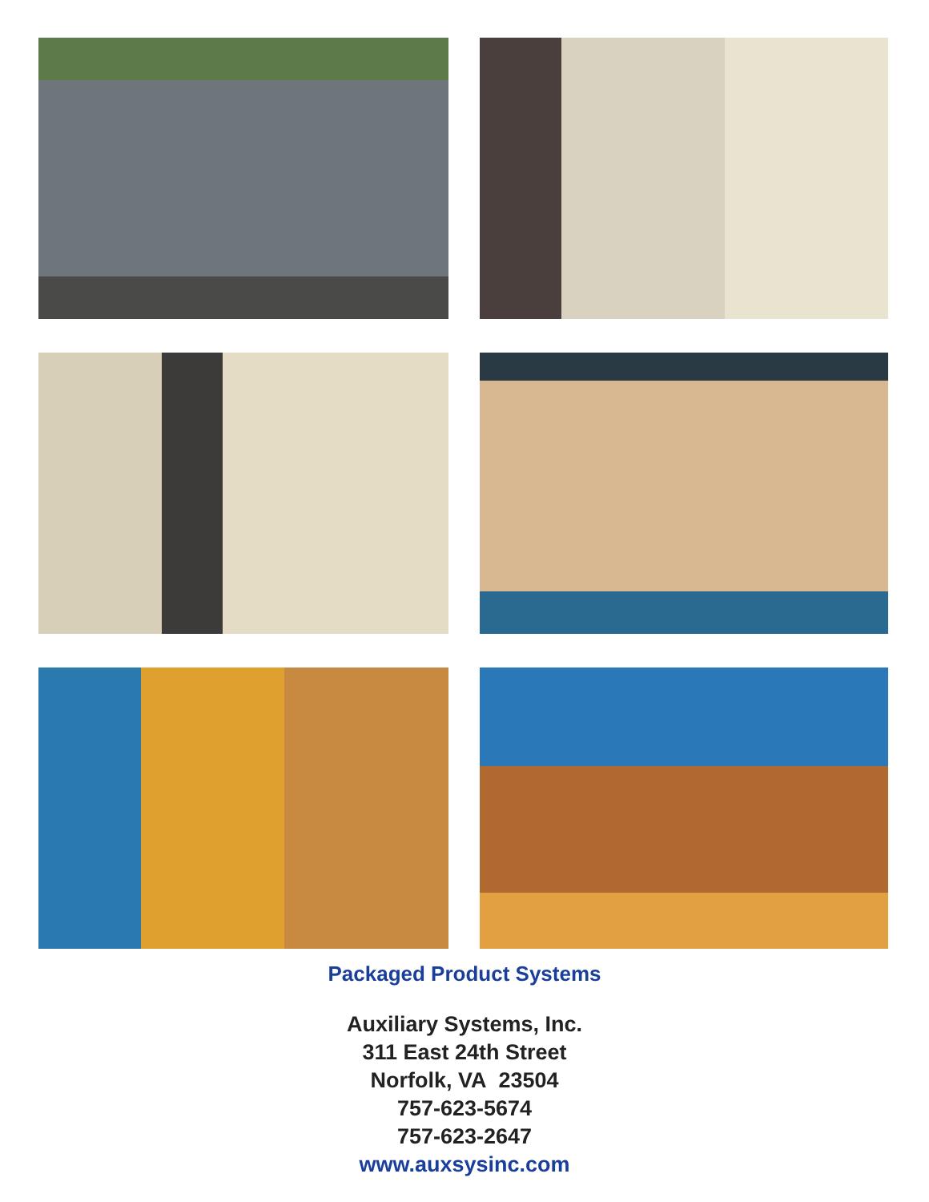Packaged Product Systems
Auxiliary Systems, Inc.
311 East 24th Street
Norfolk, VA 23504
757-623-5674
757-623-2647
www.auxsysinc.com